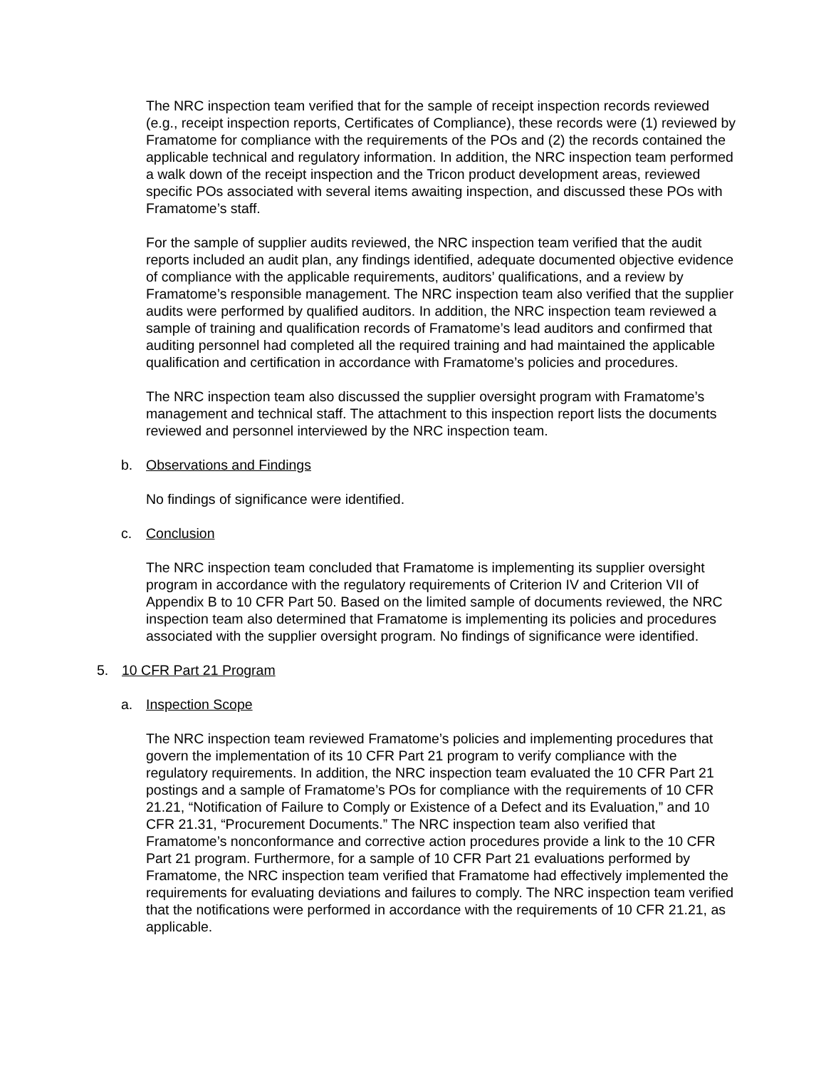The NRC inspection team verified that for the sample of receipt inspection records reviewed (e.g., receipt inspection reports, Certificates of Compliance), these records were (1) reviewed by Framatome for compliance with the requirements of the POs and (2) the records contained the applicable technical and regulatory information. In addition, the NRC inspection team performed a walk down of the receipt inspection and the Tricon product development areas, reviewed specific POs associated with several items awaiting inspection, and discussed these POs with Framatome’s staff.
For the sample of supplier audits reviewed, the NRC inspection team verified that the audit reports included an audit plan, any findings identified, adequate documented objective evidence of compliance with the applicable requirements, auditors’ qualifications, and a review by Framatome’s responsible management. The NRC inspection team also verified that the supplier audits were performed by qualified auditors. In addition, the NRC inspection team reviewed a sample of training and qualification records of Framatome’s lead auditors and confirmed that auditing personnel had completed all the required training and had maintained the applicable qualification and certification in accordance with Framatome’s policies and procedures.
The NRC inspection team also discussed the supplier oversight program with Framatome’s management and technical staff. The attachment to this inspection report lists the documents reviewed and personnel interviewed by the NRC inspection team.
b. Observations and Findings
No findings of significance were identified.
c. Conclusion
The NRC inspection team concluded that Framatome is implementing its supplier oversight program in accordance with the regulatory requirements of Criterion IV and Criterion VII of Appendix B to 10 CFR Part 50. Based on the limited sample of documents reviewed, the NRC inspection team also determined that Framatome is implementing its policies and procedures associated with the supplier oversight program. No findings of significance were identified.
5. 10 CFR Part 21 Program
a. Inspection Scope
The NRC inspection team reviewed Framatome’s policies and implementing procedures that govern the implementation of its 10 CFR Part 21 program to verify compliance with the regulatory requirements. In addition, the NRC inspection team evaluated the 10 CFR Part 21 postings and a sample of Framatome’s POs for compliance with the requirements of 10 CFR 21.21, “Notification of Failure to Comply or Existence of a Defect and its Evaluation,” and 10 CFR 21.31, “Procurement Documents.” The NRC inspection team also verified that Framatome’s nonconformance and corrective action procedures provide a link to the 10 CFR Part 21 program. Furthermore, for a sample of 10 CFR Part 21 evaluations performed by Framatome, the NRC inspection team verified that Framatome had effectively implemented the requirements for evaluating deviations and failures to comply. The NRC inspection team verified that the notifications were performed in accordance with the requirements of 10 CFR 21.21, as applicable.